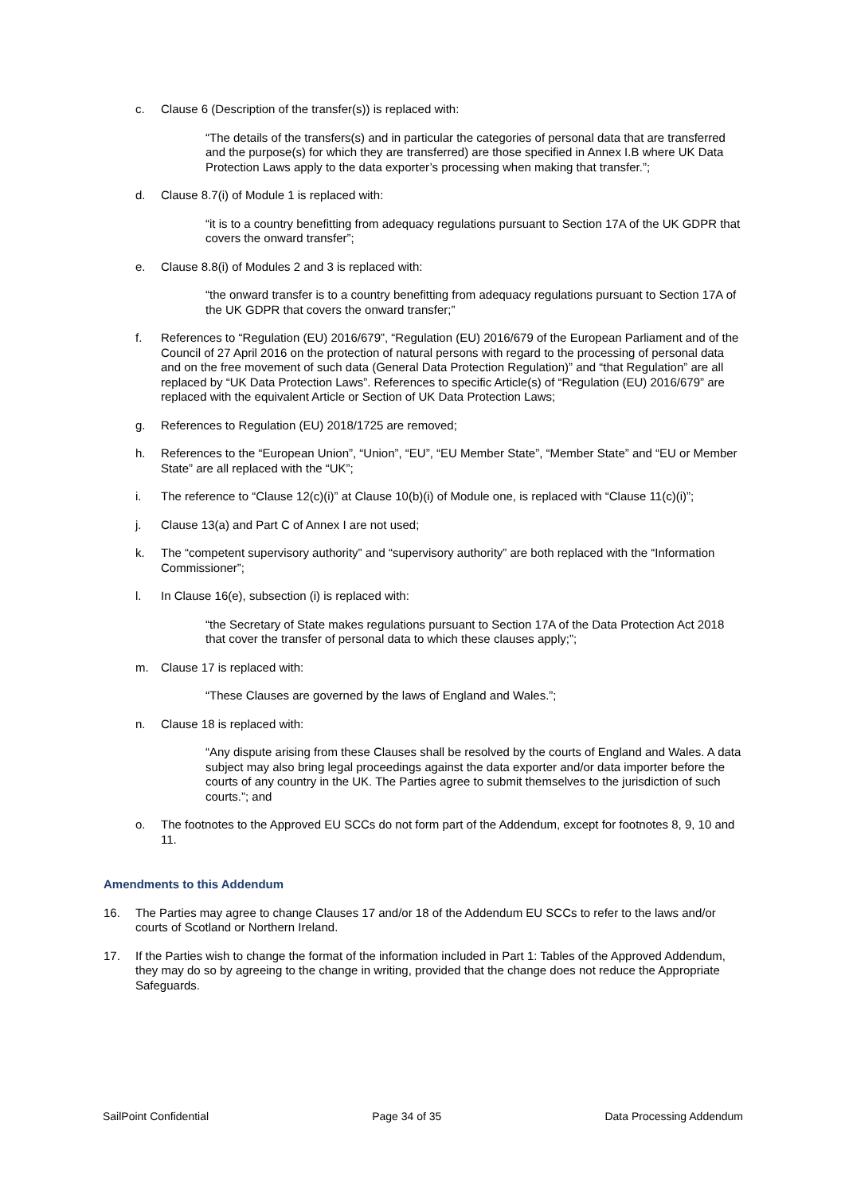c. Clause 6 (Description of the transfer(s)) is replaced with:
“The details of the transfers(s) and in particular the categories of personal data that are transferred and the purpose(s) for which they are transferred) are those specified in Annex I.B where UK Data Protection Laws apply to the data exporter’s processing when making that transfer.”;
d. Clause 8.7(i) of Module 1 is replaced with:
“it is to a country benefitting from adequacy regulations pursuant to Section 17A of the UK GDPR that covers the onward transfer”;
e. Clause 8.8(i) of Modules 2 and 3 is replaced with:
“the onward transfer is to a country benefitting from adequacy regulations pursuant to Section 17A of the UK GDPR that covers the onward transfer;”
f. References to “Regulation (EU) 2016/679”, “Regulation (EU) 2016/679 of the European Parliament and of the Council of 27 April 2016 on the protection of natural persons with regard to the processing of personal data and on the free movement of such data (General Data Protection Regulation)” and “that Regulation” are all replaced by “UK Data Protection Laws”. References to specific Article(s) of “Regulation (EU) 2016/679” are replaced with the equivalent Article or Section of UK Data Protection Laws;
g. References to Regulation (EU) 2018/1725 are removed;
h. References to the “European Union”, “Union”, “EU”, “EU Member State”, “Member State” and “EU or Member State” are all replaced with the “UK”;
i. The reference to “Clause 12(c)(i)” at Clause 10(b)(i) of Module one, is replaced with “Clause 11(c)(i)”;
j. Clause 13(a) and Part C of Annex I are not used;
k. The “competent supervisory authority” and “supervisory authority” are both replaced with the “Information Commissioner”;
l. In Clause 16(e), subsection (i) is replaced with:
“the Secretary of State makes regulations pursuant to Section 17A of the Data Protection Act 2018 that cover the transfer of personal data to which these clauses apply;”;
m. Clause 17 is replaced with:
“These Clauses are governed by the laws of England and Wales.”;
n. Clause 18 is replaced with:
“Any dispute arising from these Clauses shall be resolved by the courts of England and Wales. A data subject may also bring legal proceedings against the data exporter and/or data importer before the courts of any country in the UK. The Parties agree to submit themselves to the jurisdiction of such courts.”; and
o. The footnotes to the Approved EU SCCs do not form part of the Addendum, except for footnotes 8, 9, 10 and 11.
Amendments to this Addendum
16. The Parties may agree to change Clauses 17 and/or 18 of the Addendum EU SCCs to refer to the laws and/or courts of Scotland or Northern Ireland.
17. If the Parties wish to change the format of the information included in Part 1: Tables of the Approved Addendum, they may do so by agreeing to the change in writing, provided that the change does not reduce the Appropriate Safeguards.
SailPoint Confidential Page 34 of 35 Data Processing Addendum